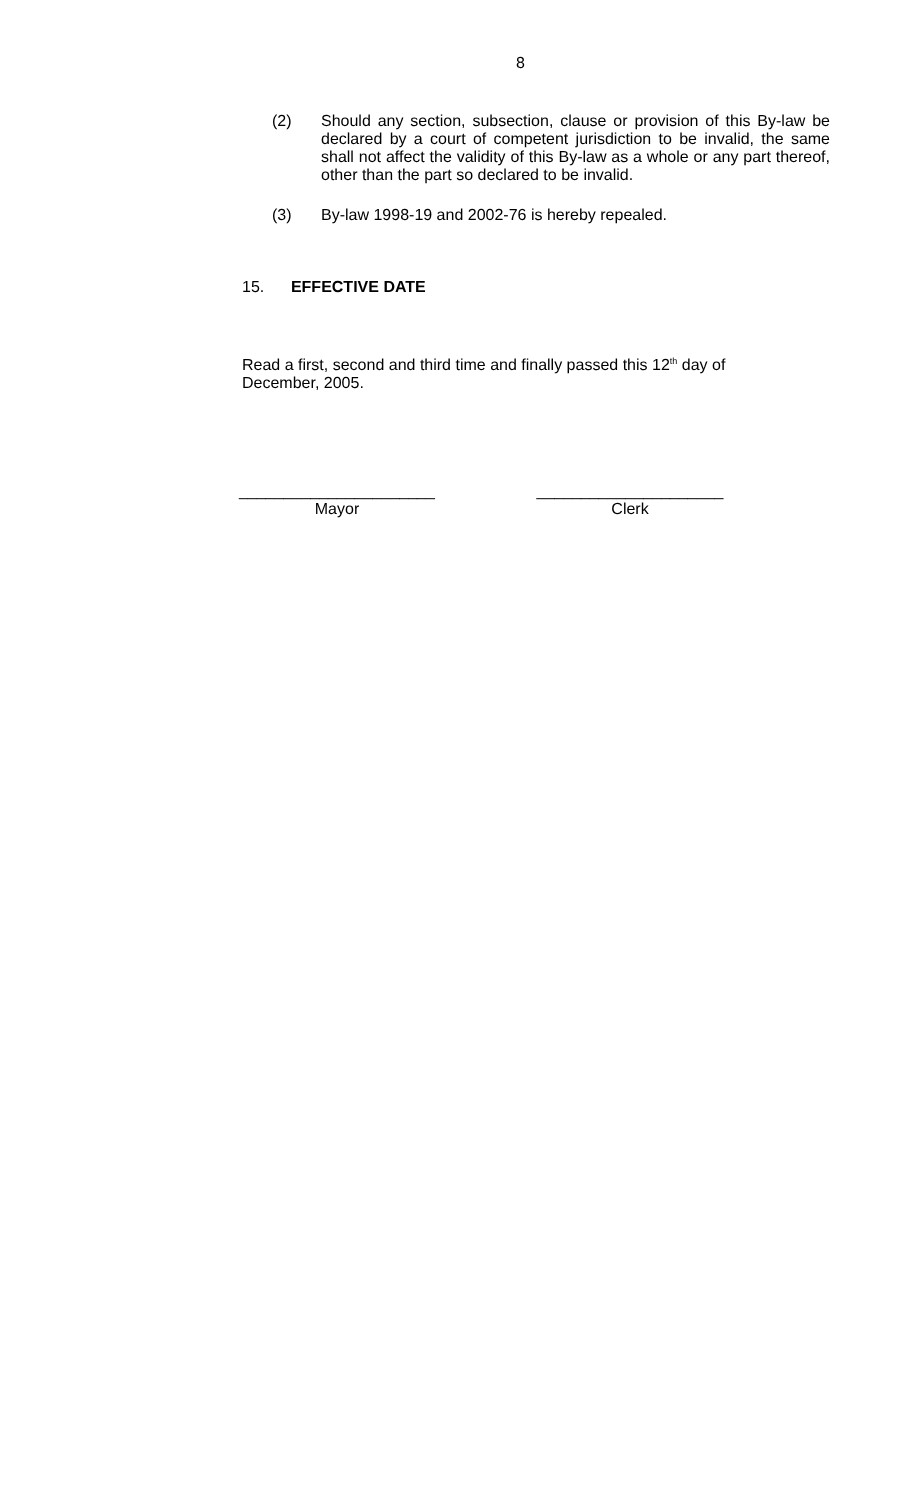8
(2)
Should any section, subsection, clause or provision of this By-law be declared by a court of competent jurisdiction to be invalid, the same shall not affect the validity of this By-law as a whole or any part thereof, other than the part so declared to be invalid.
(3)
By-law 1998-19 and 2002-76 is hereby repealed.
15. EFFECTIVE DATE
Read a first, second and third time and finally passed this 12<sup>th</sup> day of December, 2005.
______________________
Mayor
_____________________
Clerk